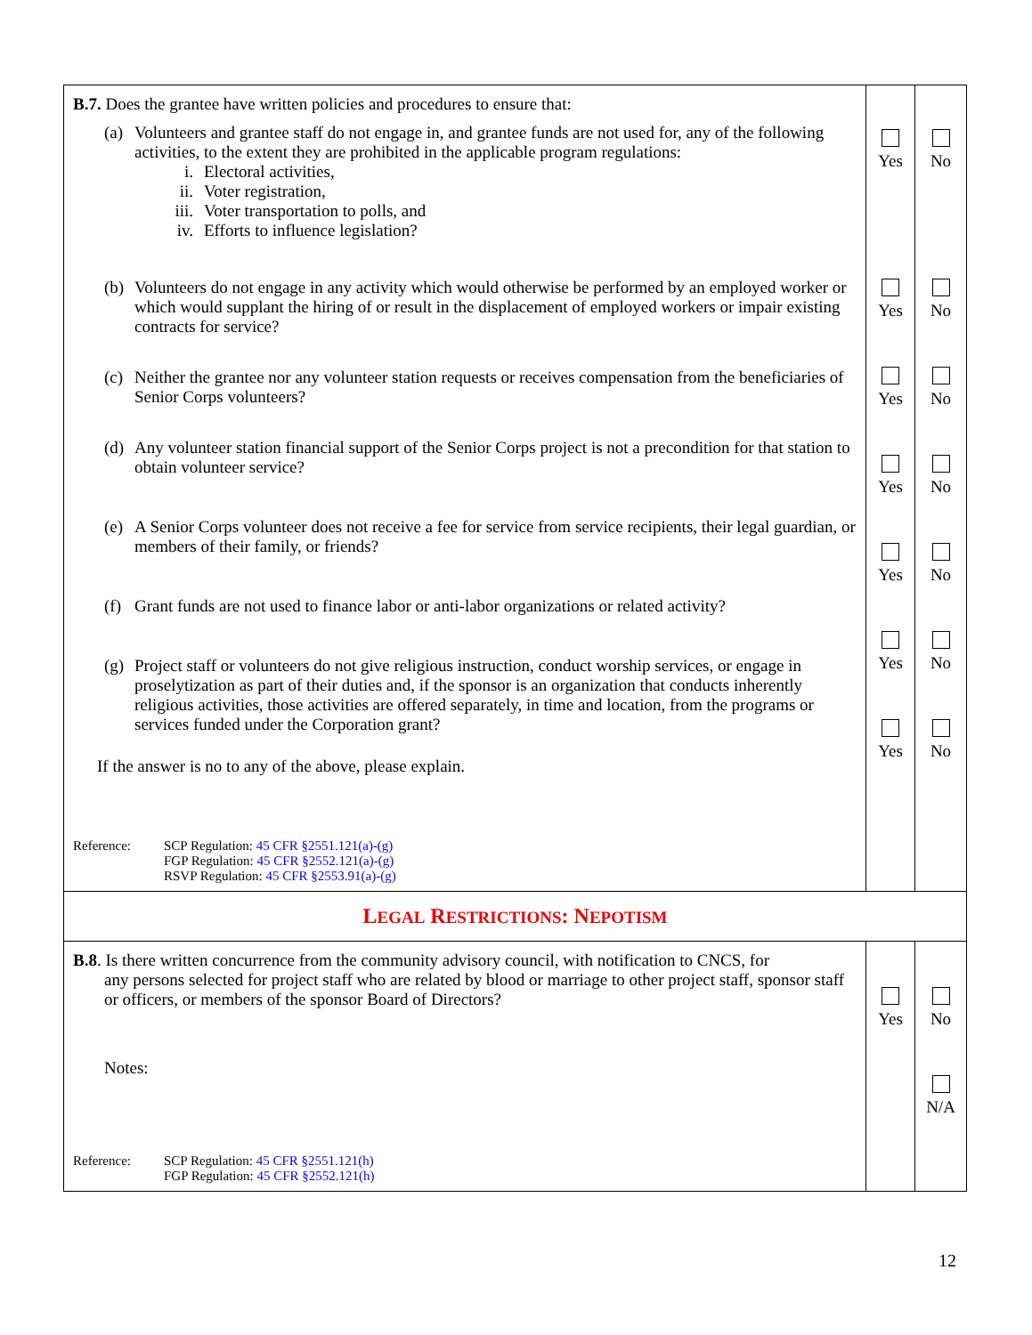| B.7. Does the grantee have written policies and procedures to ensure that: (a) Volunteers and grantee staff do not engage in, and grantee funds are not used for, any of the following activities, to the extent they are prohibited in the applicable program regulations: i. Electoral activities, ii. Voter registration, iii. Voter transportation to polls, and iv. Efforts to influence legislation? (b) Volunteers do not engage in any activity which would otherwise be performed by an employed worker or which would supplant the hiring of or result in the displacement of employed workers or impair existing contracts for service? (c) Neither the grantee nor any volunteer station requests or receives compensation from the beneficiaries of Senior Corps volunteers? (d) Any volunteer station financial support of the Senior Corps project is not a precondition for that station to obtain volunteer service? (e) A Senior Corps volunteer does not receive a fee for service from service recipients, their legal guardian, or members of their family, or friends? (f) Grant funds are not used to finance labor or anti-labor organizations or related activity? (g) Project staff or volunteers do not give religious instruction, conduct worship services, or engage in proselytization as part of their duties and, if the sponsor is an organization that conducts inherently religious activities, those activities are offered separately, in time and location, from the programs or services funded under the Corporation grant? If the answer is no to any of the above, please explain. Reference: SCP Regulation: 45 CFR §2551.121(a)-(g) FGP Regulation: 45 CFR §2552.121(a)-(g) RSVP Regulation: 45 CFR §2553.91(a)-(g) | Yes Yes Yes Yes Yes Yes Yes | No No No No No No No |
| L EGAL R ESTRICTIONS : N EPOTISM | | |
| B.8 . Is there written concurrence from the community advisory council, with notification to CNCS, for any persons selected for project staff who are related by blood or marriage to other project staff, sponsor staff or officers, or members of the sponsor Board of Directors? Notes: Reference: SCP Regulation: 45 CFR §2551.121(h) FGP Regulation: 45 CFR §2552.121(h) | Yes | No N/A |
12